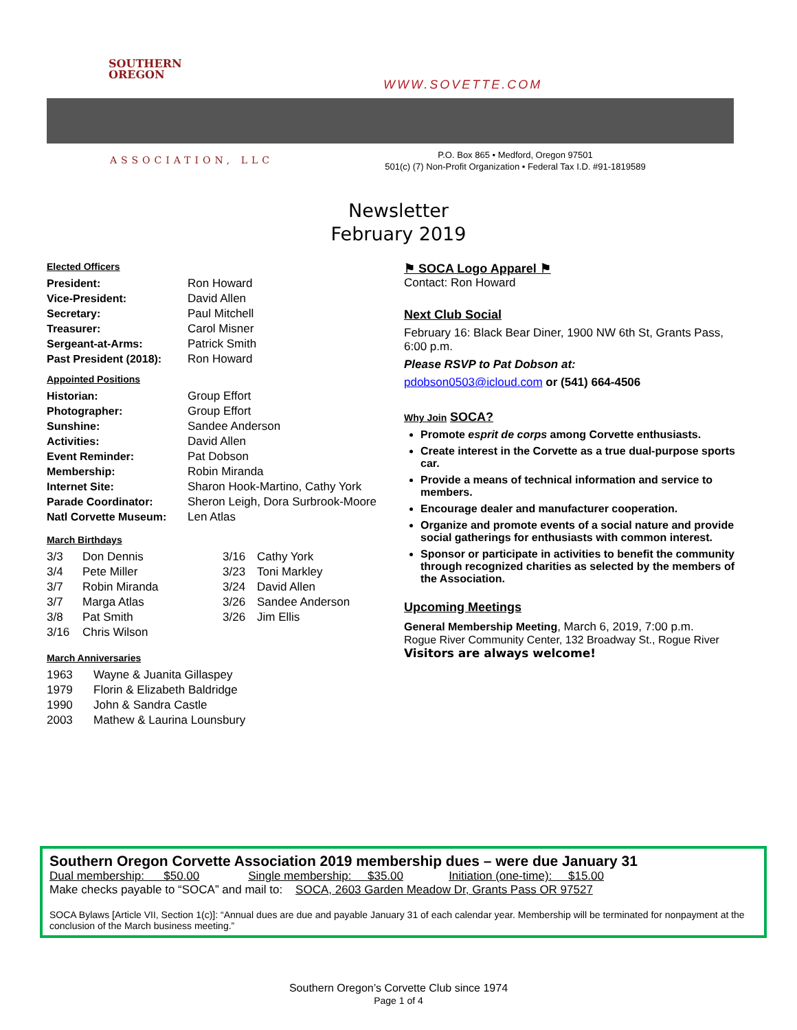SOUTHERN
OREGON
WWW.SOVETTE.COM
ASSOCIATION, LLC
P.O. Box 865 • Medford, Oregon 97501
501(c) (7) Non-Profit Organization • Federal Tax I.D. #91-1819589
Newsletter
February 2019
Elected Officers
| President: | Ron Howard |
| Vice-President: | David Allen |
| Secretary: | Paul Mitchell |
| Treasurer: | Carol Misner |
| Sergeant-at-Arms: | Patrick Smith |
| Past President (2018): | Ron Howard |
Appointed Positions
| Historian: | Group Effort |
| Photographer: | Group Effort |
| Sunshine: | Sandee Anderson |
| Activities: | David Allen |
| Event Reminder: | Pat Dobson |
| Membership: | Robin Miranda |
| Internet Site: | Sharon Hook-Martino, Cathy York |
| Parade Coordinator: | Sheron Leigh, Dora Surbrook-Moore |
| Natl Corvette Museum: | Len Atlas |
March Birthdays
| 3/3 | Don Dennis | 3/16 | Cathy York |
| 3/4 | Pete Miller | 3/23 | Toni Markley |
| 3/7 | Robin Miranda | 3/24 | David Allen |
| 3/7 | Marga Atlas | 3/26 | Sandee Anderson |
| 3/8 | Pat Smith | 3/26 | Jim Ellis |
| 3/16 | Chris Wilson | | |
March Anniversaries
| 1963 | Wayne & Juanita Gillaspey |
| 1979 | Florin & Elizabeth Baldridge |
| 1990 | John & Sandra Castle |
| 2003 | Mathew & Laurina Lounsbury |
⚑ SOCA Logo Apparel ⚑
Contact: Ron Howard
Next Club Social
February 16: Black Bear Diner, 1900 NW 6th St, Grants Pass, 6:00 p.m.
Please RSVP to Pat Dobson at:
pdobson0503@icloud.com or (541) 664-4506
Why Join SOCA?
Promote esprit de corps among Corvette enthusiasts.
Create interest in the Corvette as a true dual-purpose sports car.
Provide a means of technical information and service to members.
Encourage dealer and manufacturer cooperation.
Organize and promote events of a social nature and provide social gatherings for enthusiasts with common interest.
Sponsor or participate in activities to benefit the community through recognized charities as selected by the members of the Association.
Upcoming Meetings
General Membership Meeting, March 6, 2019, 7:00 p.m.
Rogue River Community Center, 132 Broadway St., Rogue River
Visitors are always welcome!
Southern Oregon Corvette Association 2019 membership dues – were due January 31
Dual membership: $50.00 Single membership: $35.00 Initiation (one-time): $15.00
Make checks payable to “SOCA” and mail to: SOCA, 2603 Garden Meadow Dr, Grants Pass OR 97527
SOCA Bylaws [Article VII, Section 1(c)]: “Annual dues are due and payable January 31 of each calendar year. Membership will be terminated for nonpayment at the conclusion of the March business meeting.”
Southern Oregon’s Corvette Club since 1974
Page 1 of 4